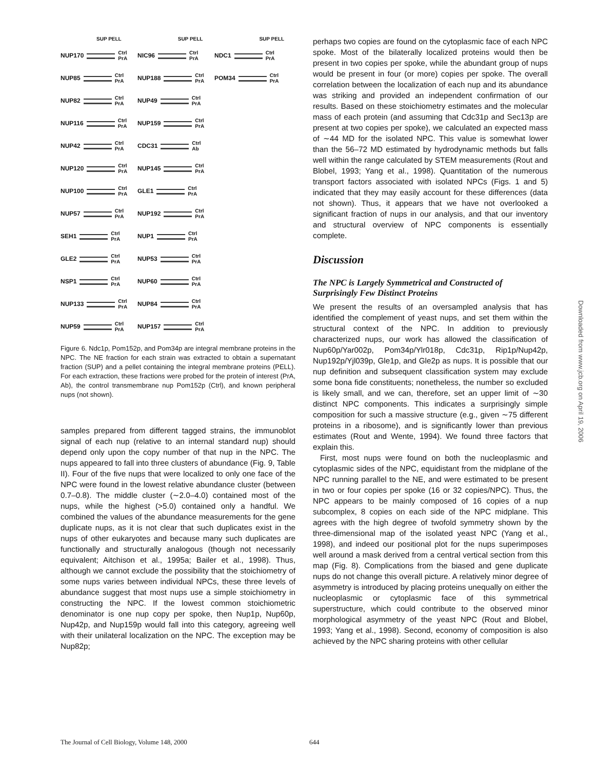SUP PELL SUP PELL SUP PELL
NUP170 Ctrl
PrA
NIC96 Ctrl
PrA
NDC1 Ctrl
PrA
NUP85 Ctrl
PrA
NUP188 Ctrl
PrA
POM34 Ctrl
PrA
NUP82 Ctrl
PrA
NUP49 Ctrl
PrA
NUP116 Ctrl
PrA
NUP159 Ctrl
PrA
NUP42 Ctrl
PrA
CDC31 Ctrl
Ab
NUP120 Ctrl
PrA
NUP145 Ctrl
PrA
NUP100 Ctrl
PrA
GLE1 Ctrl
PrA
NUP57 Ctrl
PrA
NUP192 Ctrl
PrA
SEH1 Ctrl
PrA
NUP1 Ctrl
PrA
GLE2 Ctrl
PrA
NUP53 Ctrl
PrA
NSP1 Ctrl
PrA
NUP60 Ctrl
PrA
NUP133 Ctrl
PrA
NUP84 Ctrl
PrA
NUP59 Ctrl
PrA
NUP157 Ctrl
PrA
Figure 6. Ndc1p, Pom152p, and Pom34p are integral membrane proteins in the NPC. The NE fraction for each strain was extracted to obtain a supernatant fraction (SUP) and a pellet containing the integral membrane proteins (PELL). For each extraction, these fractions were probed for the protein of interest (PrA, Ab), the control transmembrane nup Pom152p (Ctrl), and known peripheral nups (not shown).
samples prepared from different tagged strains, the immunoblot signal of each nup (relative to an internal standard nup) should depend only upon the copy number of that nup in the NPC. The nups appeared to fall into three clusters of abundance (Fig. 9, Table II). Four of the five nups that were localized to only one face of the NPC were found in the lowest relative abundance cluster (between 0.7–0.8). The middle cluster (∼2.0–4.0) contained most of the nups, while the highest (>5.0) contained only a handful. We combined the values of the abundance measurements for the gene duplicate nups, as it is not clear that such duplicates exist in the nups of other eukaryotes and because many such duplicates are functionally and structurally analogous (though not necessarily equivalent; Aitchison et al., 1995a; Bailer et al., 1998). Thus, although we cannot exclude the possibility that the stoichiometry of some nups varies between individual NPCs, these three levels of abundance suggest that most nups use a simple stoichiometry in constructing the NPC. If the lowest common stoichiometric denominator is one nup copy per spoke, then Nup1p, Nup60p, Nup42p, and Nup159p would fall into this category, agreeing well with their unilateral localization on the NPC. The exception may be Nup82p;
perhaps two copies are found on the cytoplasmic face of each NPC spoke. Most of the bilaterally localized proteins would then be present in two copies per spoke, while the abundant group of nups would be present in four (or more) copies per spoke. The overall correlation between the localization of each nup and its abundance was striking and provided an independent confirmation of our results. Based on these stoichiometry estimates and the molecular mass of each protein (and assuming that Cdc31p and Sec13p are present at two copies per spoke), we calculated an expected mass of ∼44 MD for the isolated NPC. This value is somewhat lower than the 56–72 MD estimated by hydrodynamic methods but falls well within the range calculated by STEM measurements (Rout and Blobel, 1993; Yang et al., 1998). Quantitation of the numerous transport factors associated with isolated NPCs (Figs. 1 and 5) indicated that they may easily account for these differences (data not shown). Thus, it appears that we have not overlooked a significant fraction of nups in our analysis, and that our inventory and structural overview of NPC components is essentially complete.
Discussion
The NPC is Largely Symmetrical and Constructed of Surprisingly Few Distinct Proteins
We present the results of an oversampled analysis that has identified the complement of yeast nups, and set them within the structural context of the NPC. In addition to previously characterized nups, our work has allowed the classification of Nup60p/Yar002p, Pom34p/Ylr018p, Cdc31p, Rip1p/Nup42p, Nup192p/Yjl039p, Gle1p, and Gle2p as nups. It is possible that our nup definition and subsequent classification system may exclude some bona fide constituents; nonetheless, the number so excluded is likely small, and we can, therefore, set an upper limit of ∼30 distinct NPC components. This indicates a surprisingly simple composition for such a massive structure (e.g., given ∼75 different proteins in a ribosome), and is significantly lower than previous estimates (Rout and Wente, 1994). We found three factors that explain this.
First, most nups were found on both the nucleoplasmic and cytoplasmic sides of the NPC, equidistant from the midplane of the NPC running parallel to the NE, and were estimated to be present in two or four copies per spoke (16 or 32 copies/NPC). Thus, the NPC appears to be mainly composed of 16 copies of a nup subcomplex, 8 copies on each side of the NPC midplane. This agrees with the high degree of twofold symmetry shown by the three-dimensional map of the isolated yeast NPC (Yang et al., 1998), and indeed our positional plot for the nups superimposes well around a mask derived from a central vertical section from this map (Fig. 8). Complications from the biased and gene duplicate nups do not change this overall picture. A relatively minor degree of asymmetry is introduced by placing proteins unequally on either the nucleoplasmic or cytoplasmic face of this symmetrical superstructure, which could contribute to the observed minor morphological asymmetry of the yeast NPC (Rout and Blobel, 1993; Yang et al., 1998). Second, economy of composition is also achieved by the NPC sharing proteins with other cellular
Downloaded from www.jcb.org on April 19, 2006
The Journal of Cell Biology, Volume 148, 2000
644